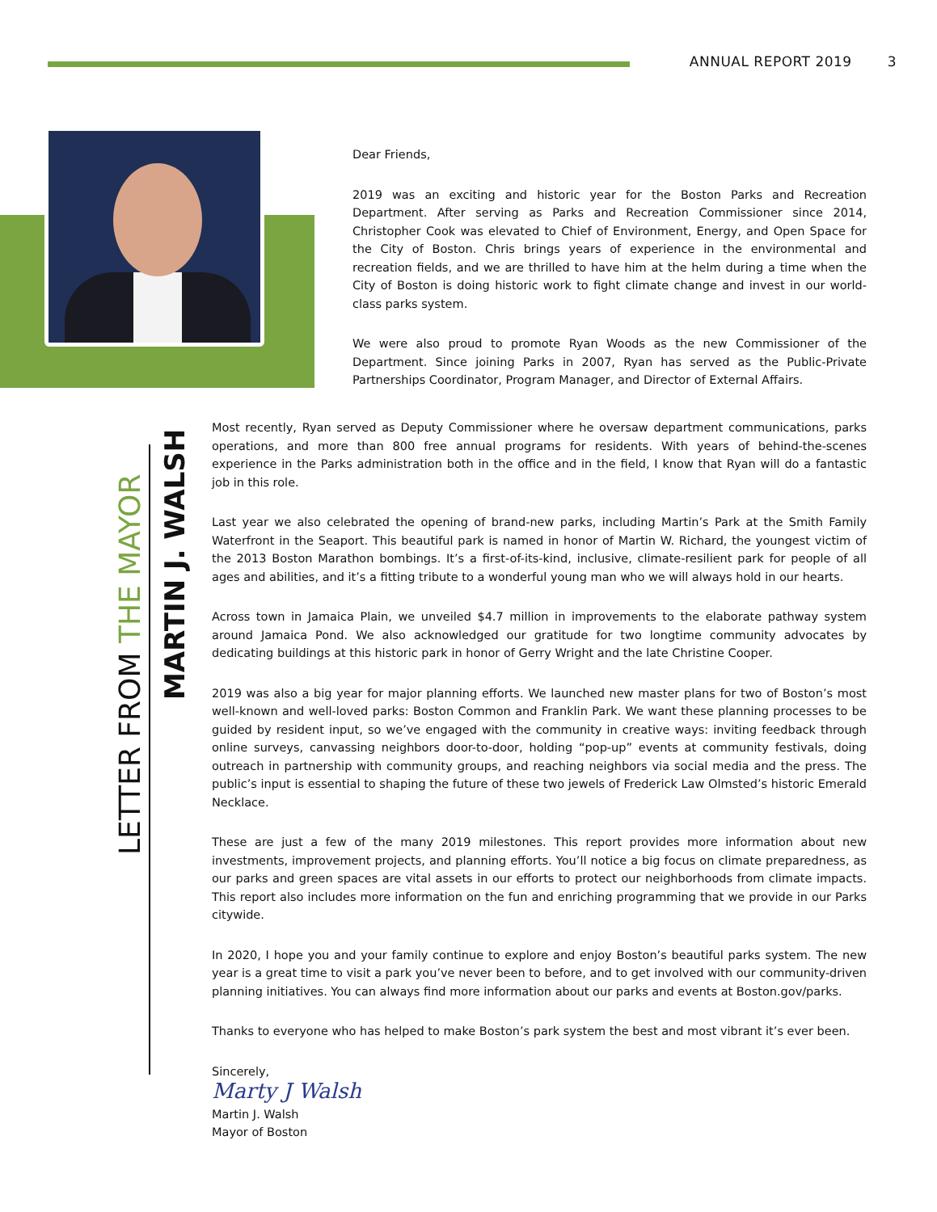ANNUAL REPORT 2019 3
Dear Friends,
2019 was an exciting and historic year for the Boston Parks and Recreation Department. After serving as Parks and Recreation Commissioner since 2014, Christopher Cook was elevated to Chief of Environment, Energy, and Open Space for the City of Boston. Chris brings years of experience in the environmental and recreation fields, and we are thrilled to have him at the helm during a time when the City of Boston is doing historic work to fight climate change and invest in our world-class parks system.
We were also proud to promote Ryan Woods as the new Commissioner of the Department. Since joining Parks in 2007, Ryan has served as the Public-Private Partnerships Coordinator, Program Manager, and Director of External Affairs.
LETTER FROM THE MAYOR
MARTIN J. WALSH
Most recently, Ryan served as Deputy Commissioner where he oversaw department communications, parks operations, and more than 800 free annual programs for residents. With years of behind-the-scenes experience in the Parks administration both in the office and in the field, I know that Ryan will do a fantastic job in this role.
Last year we also celebrated the opening of brand-new parks, including Martin’s Park at the Smith Family Waterfront in the Seaport. This beautiful park is named in honor of Martin W. Richard, the youngest victim of the 2013 Boston Marathon bombings. It’s a first-of-its-kind, inclusive, climate-resilient park for people of all ages and abilities, and it’s a fitting tribute to a wonderful young man who we will always hold in our hearts.
Across town in Jamaica Plain, we unveiled $4.7 million in improvements to the elaborate pathway system around Jamaica Pond. We also acknowledged our gratitude for two longtime community advocates by dedicating buildings at this historic park in honor of Gerry Wright and the late Christine Cooper.
2019 was also a big year for major planning efforts. We launched new master plans for two of Boston’s most well-known and well-loved parks: Boston Common and Franklin Park. We want these planning processes to be guided by resident input, so we’ve engaged with the community in creative ways: inviting feedback through online surveys, canvassing neighbors door-to-door, holding “pop-up” events at community festivals, doing outreach in partnership with community groups, and reaching neighbors via social media and the press. The public’s input is essential to shaping the future of these two jewels of Frederick Law Olmsted’s historic Emerald Necklace.
These are just a few of the many 2019 milestones. This report provides more information about new investments, improvement projects, and planning efforts. You’ll notice a big focus on climate preparedness, as our parks and green spaces are vital assets in our efforts to protect our neighborhoods from climate impacts. This report also includes more information on the fun and enriching programming that we provide in our Parks citywide.
In 2020, I hope you and your family continue to explore and enjoy Boston’s beautiful parks system. The new year is a great time to visit a park you’ve never been to before, and to get involved with our community-driven planning initiatives. You can always find more information about our parks and events at Boston.gov/parks.
Thanks to everyone who has helped to make Boston’s park system the best and most vibrant it’s ever been.
Sincerely,
Marty J Walsh
Martin J. Walsh
Mayor of Boston